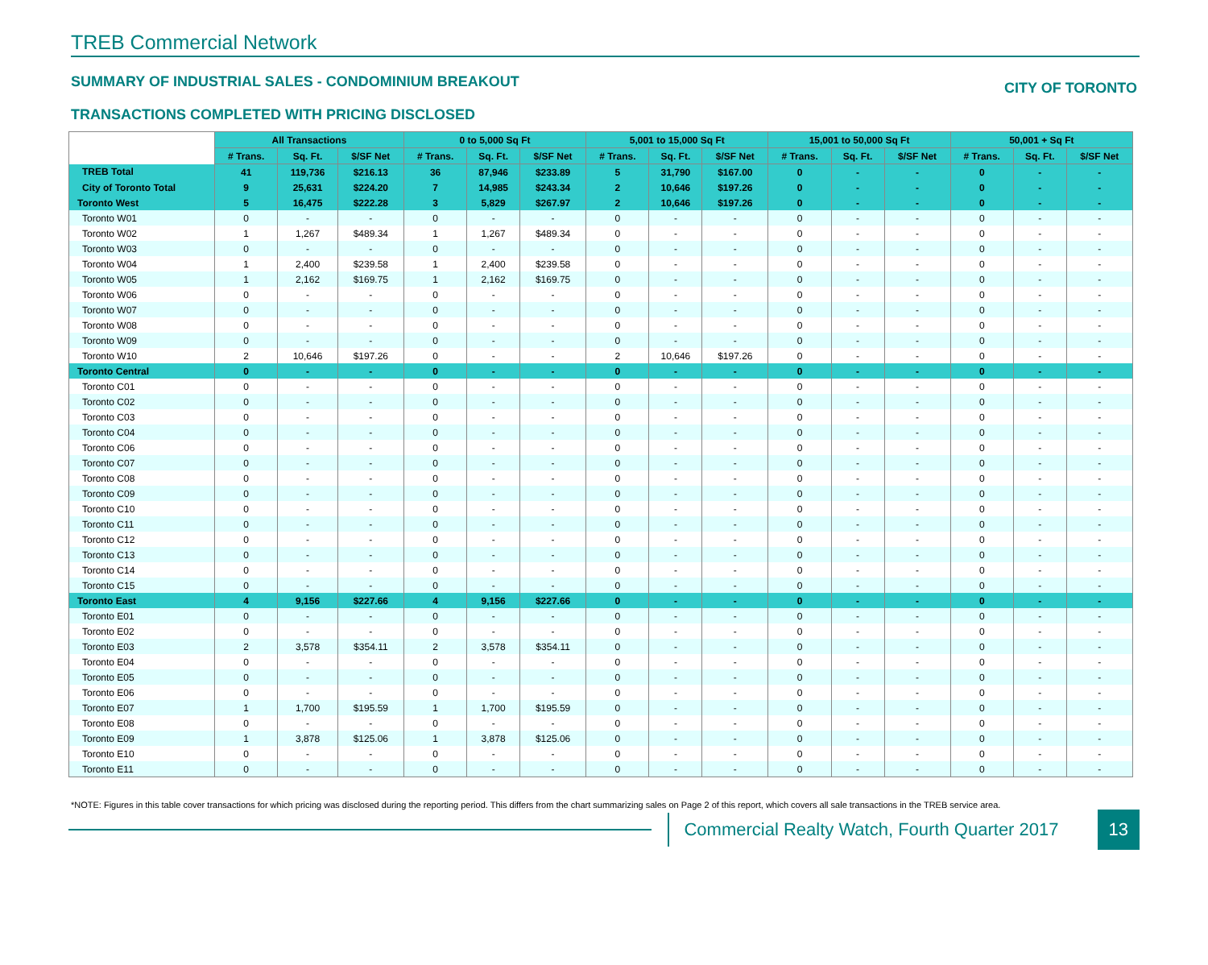TREB Commercial Network
SUMMARY OF INDUSTRIAL SALES - CONDOMINIUM BREAKOUT CITY OF TORONTO
TRANSACTIONS COMPLETED WITH PRICING DISCLOSED
| | All Transactions | | | 0 to 5,000 Sq Ft | | | 5,001 to 15,000 Sq Ft | | | 15,001 to 50,000 Sq Ft | | | 50,001 + Sq Ft | | |
| --- | --- | --- | --- | --- | --- | --- | --- | --- | --- | --- | --- | --- | --- | --- | --- |
| | # Trans. | Sq. Ft. | $/SF Net | # Trans. | Sq. Ft. | $/SF Net | # Trans. | Sq. Ft. | $/SF Net | # Trans. | Sq. Ft. | $/SF Net | # Trans. | Sq. Ft. | $/SF Net |
| TREB Total | 41 | 119,736 | $216.13 | 36 | 87,946 | $233.89 | 5 | 31,790 | $167.00 | 0 | - | - | 0 | - | - |
| City of Toronto Total | 9 | 25,631 | $224.20 | 7 | 14,985 | $243.34 | 2 | 10,646 | $197.26 | 0 | - | - | 0 | - | - |
| Toronto West | 5 | 16,475 | $222.28 | 3 | 5,829 | $267.97 | 2 | 10,646 | $197.26 | 0 | - | - | 0 | - | - |
| Toronto W01 | 0 | - | - | 0 | - | - | 0 | - | - | 0 | - | - | 0 | - | - |
| Toronto W02 | 1 | 1,267 | $489.34 | 1 | 1,267 | $489.34 | 0 | - | - | 0 | - | - | 0 | - | - |
| Toronto W03 | 0 | - | - | 0 | - | - | 0 | - | - | 0 | - | - | 0 | - | - |
| Toronto W04 | 1 | 2,400 | $239.58 | 1 | 2,400 | $239.58 | 0 | - | - | 0 | - | - | 0 | - | - |
| Toronto W05 | 1 | 2,162 | $169.75 | 1 | 2,162 | $169.75 | 0 | - | - | 0 | - | - | 0 | - | - |
| Toronto W06 | 0 | - | - | 0 | - | - | 0 | - | - | 0 | - | - | 0 | - | - |
| Toronto W07 | 0 | - | - | 0 | - | - | 0 | - | - | 0 | - | - | 0 | - | - |
| Toronto W08 | 0 | - | - | 0 | - | - | 0 | - | - | 0 | - | - | 0 | - | - |
| Toronto W09 | 0 | - | - | 0 | - | - | 0 | - | - | 0 | - | - | 0 | - | - |
| Toronto W10 | 2 | 10,646 | $197.26 | 0 | - | - | 2 | 10,646 | $197.26 | 0 | - | - | 0 | - | - |
| Toronto Central | 0 | - | - | 0 | - | - | 0 | - | - | 0 | - | - | 0 | - | - |
| Toronto C01 | 0 | - | - | 0 | - | - | 0 | - | - | 0 | - | - | 0 | - | - |
| Toronto C02 | 0 | - | - | 0 | - | - | 0 | - | - | 0 | - | - | 0 | - | - |
| Toronto C03 | 0 | - | - | 0 | - | - | 0 | - | - | 0 | - | - | 0 | - | - |
| Toronto C04 | 0 | - | - | 0 | - | - | 0 | - | - | 0 | - | - | 0 | - | - |
| Toronto C06 | 0 | - | - | 0 | - | - | 0 | - | - | 0 | - | - | 0 | - | - |
| Toronto C07 | 0 | - | - | 0 | - | - | 0 | - | - | 0 | - | - | 0 | - | - |
| Toronto C08 | 0 | - | - | 0 | - | - | 0 | - | - | 0 | - | - | 0 | - | - |
| Toronto C09 | 0 | - | - | 0 | - | - | 0 | - | - | 0 | - | - | 0 | - | - |
| Toronto C10 | 0 | - | - | 0 | - | - | 0 | - | - | 0 | - | - | 0 | - | - |
| Toronto C11 | 0 | - | - | 0 | - | - | 0 | - | - | 0 | - | - | 0 | - | - |
| Toronto C12 | 0 | - | - | 0 | - | - | 0 | - | - | 0 | - | - | 0 | - | - |
| Toronto C13 | 0 | - | - | 0 | - | - | 0 | - | - | 0 | - | - | 0 | - | - |
| Toronto C14 | 0 | - | - | 0 | - | - | 0 | - | - | 0 | - | - | 0 | - | - |
| Toronto C15 | 0 | - | - | 0 | - | - | 0 | - | - | 0 | - | - | 0 | - | - |
| Toronto East | 4 | 9,156 | $227.66 | 4 | 9,156 | $227.66 | 0 | - | - | 0 | - | - | 0 | - | - |
| Toronto E01 | 0 | - | - | 0 | - | - | 0 | - | - | 0 | - | - | 0 | - | - |
| Toronto E02 | 0 | - | - | 0 | - | - | 0 | - | - | 0 | - | - | 0 | - | - |
| Toronto E03 | 2 | 3,578 | $354.11 | 2 | 3,578 | $354.11 | 0 | - | - | 0 | - | - | 0 | - | - |
| Toronto E04 | 0 | - | - | 0 | - | - | 0 | - | - | 0 | - | - | 0 | - | - |
| Toronto E05 | 0 | - | - | 0 | - | - | 0 | - | - | 0 | - | - | 0 | - | - |
| Toronto E06 | 0 | - | - | 0 | - | - | 0 | - | - | 0 | - | - | 0 | - | - |
| Toronto E07 | 1 | 1,700 | $195.59 | 1 | 1,700 | $195.59 | 0 | - | - | 0 | - | - | 0 | - | - |
| Toronto E08 | 0 | - | - | 0 | - | - | 0 | - | - | 0 | - | - | 0 | - | - |
| Toronto E09 | 1 | 3,878 | $125.06 | 1 | 3,878 | $125.06 | 0 | - | - | 0 | - | - | 0 | - | - |
| Toronto E10 | 0 | - | - | 0 | - | - | 0 | - | - | 0 | - | - | 0 | - | - |
| Toronto E11 | 0 | - | - | 0 | - | - | 0 | - | - | 0 | - | - | 0 | - | - |
*NOTE: Figures in this table cover transactions for which pricing was disclosed during the reporting period. This differs from the chart summarizing sales on Page 2 of this report, which covers all sale transactions in the TREB service area.
Commercial Realty Watch, Fourth Quarter 2017
13